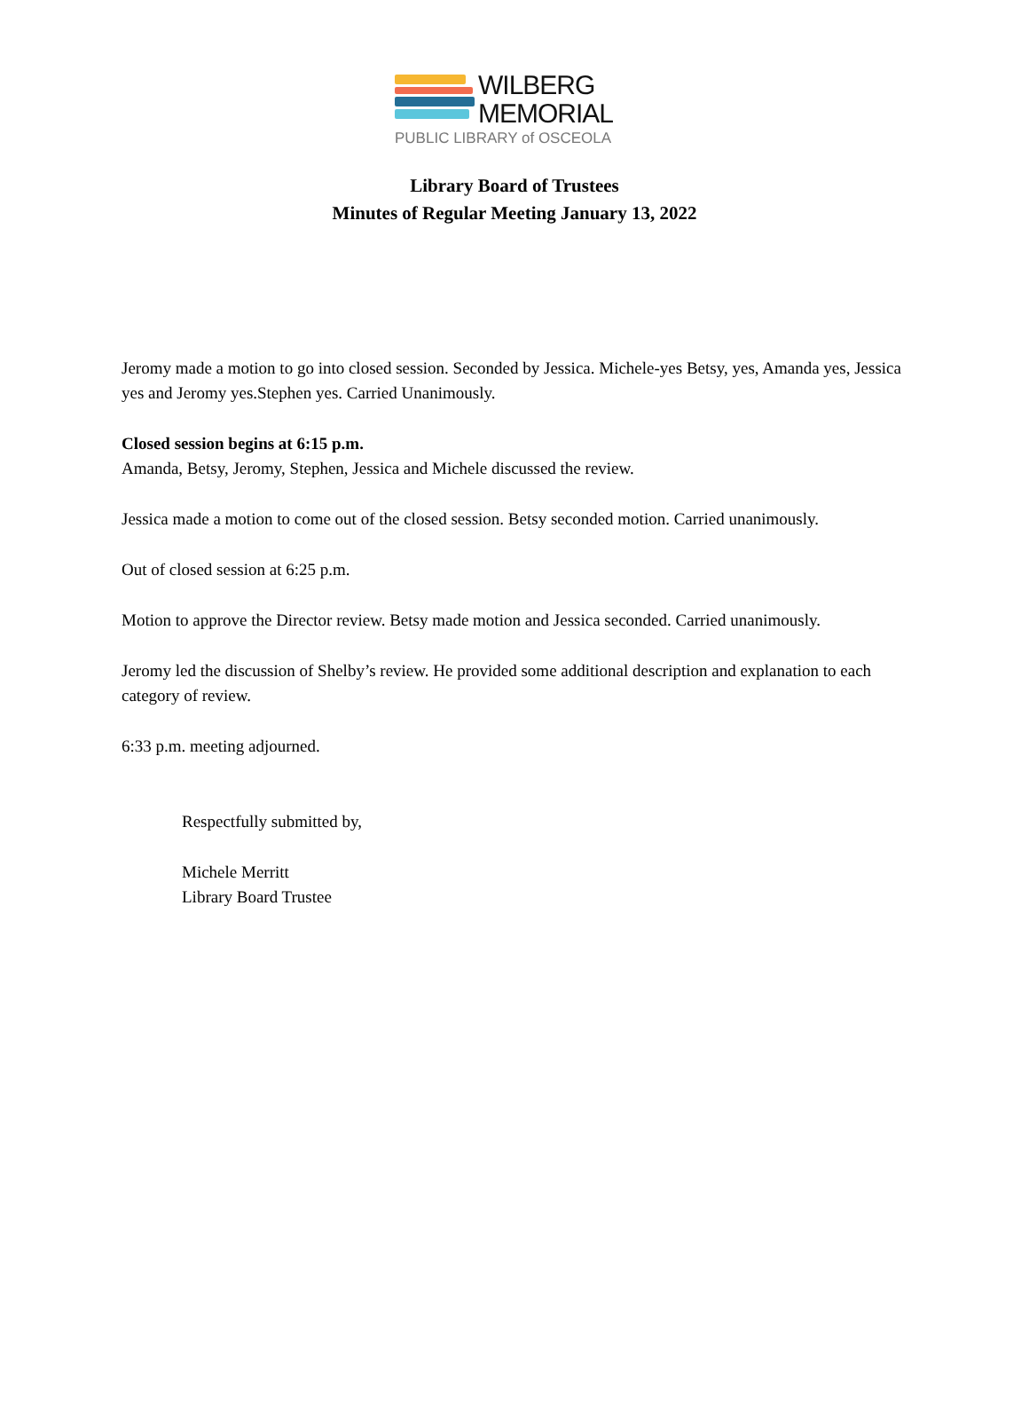WILBERG
MEMORIAL
PUBLIC LIBRARY of OSCEOLA
Library Board of Trustees
Minutes of Regular Meeting January 13, 2022
Jeromy made a motion to go into closed session. Seconded by Jessica. Michele-yes Betsy, yes, Amanda yes, Jessica yes and Jeromy yes.Stephen yes. Carried Unanimously.
Closed session begins at 6:15 p.m.
Amanda, Betsy, Jeromy, Stephen, Jessica and Michele discussed the review.
Jessica made a motion to come out of the closed session. Betsy seconded motion. Carried unanimously.
Out of closed session at 6:25 p.m.
Motion to approve the Director review. Betsy made motion and Jessica seconded. Carried unanimously.
Jeromy led the discussion of Shelby’s review. He provided some additional description and explanation to each category of review.
6:33 p.m. meeting adjourned.
Respectfully submitted by,
Michele Merritt
Library Board Trustee